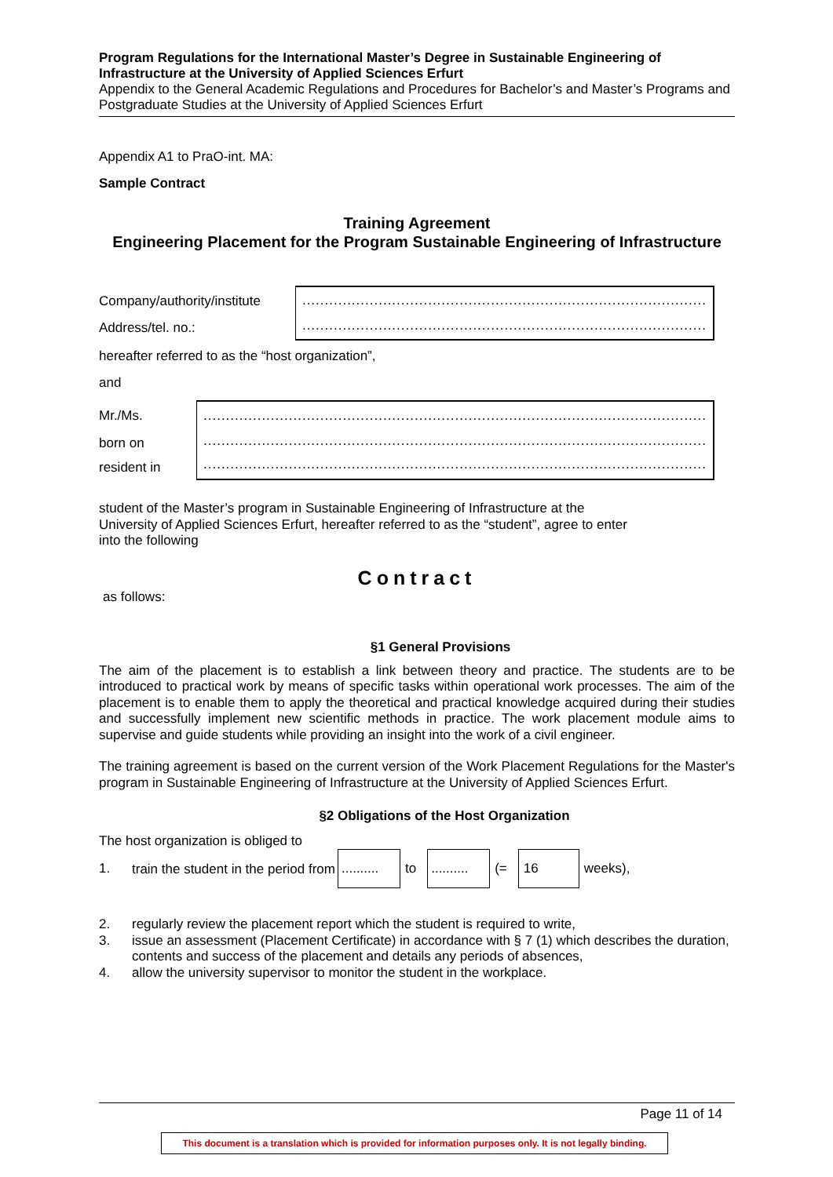Program Regulations for the International Master’s Degree in Sustainable Engineering of Infrastructure at the University of Applied Sciences Erfurt
Appendix to the General Academic Regulations and Procedures for Bachelor’s and Master’s Programs and Postgraduate Studies at the University of Applied Sciences Erfurt
Appendix A1 to PraO-int. MA:
Sample Contract
Training Agreement
Engineering Placement for the Program Sustainable Engineering of Infrastructure
| Company/authority/institute | .......................................................................................... .......................................................................................... |
| Address/tel. no.: | |
hereafter referred to as the “host organization”,
and
| Mr./Ms. | ................................................................................................................ ................................................................................................................ ................................................................................................................ |
| born on | |
| resident in | |
student of the Master’s program in Sustainable Engineering of Infrastructure at the
University of Applied Sciences Erfurt, hereafter referred to as the “student”, agree to enter
into the following
Contract
as follows:
§1 General Provisions
The aim of the placement is to establish a link between theory and practice. The students are to be introduced to practical work by means of specific tasks within operational work processes. The aim of the placement is to enable them to apply the theoretical and practical knowledge acquired during their studies and successfully implement new scientific methods in practice. The work placement module aims to supervise and guide students while providing an insight into the work of a civil engineer.
The training agreement is based on the current version of the Work Placement Regulations for the Master's program in Sustainable Engineering of Infrastructure at the University of Applied Sciences Erfurt.
§2 Obligations of the Host Organization
The host organization is obliged to
| 1. | train the student in the period from | .......... | to | .......... | (= | 16 | weeks), |
| 2. | regularly review the placement report which the student is required to write, |
| 3. | issue an assessment (Placement Certificate) in accordance with § 7 (1) which describes the duration, contents and success of the placement and details any periods of absences, |
| 4. | allow the university supervisor to monitor the student in the workplace. |
Page 11 of 14
This document is a translation which is provided for information purposes only. It is not legally binding.